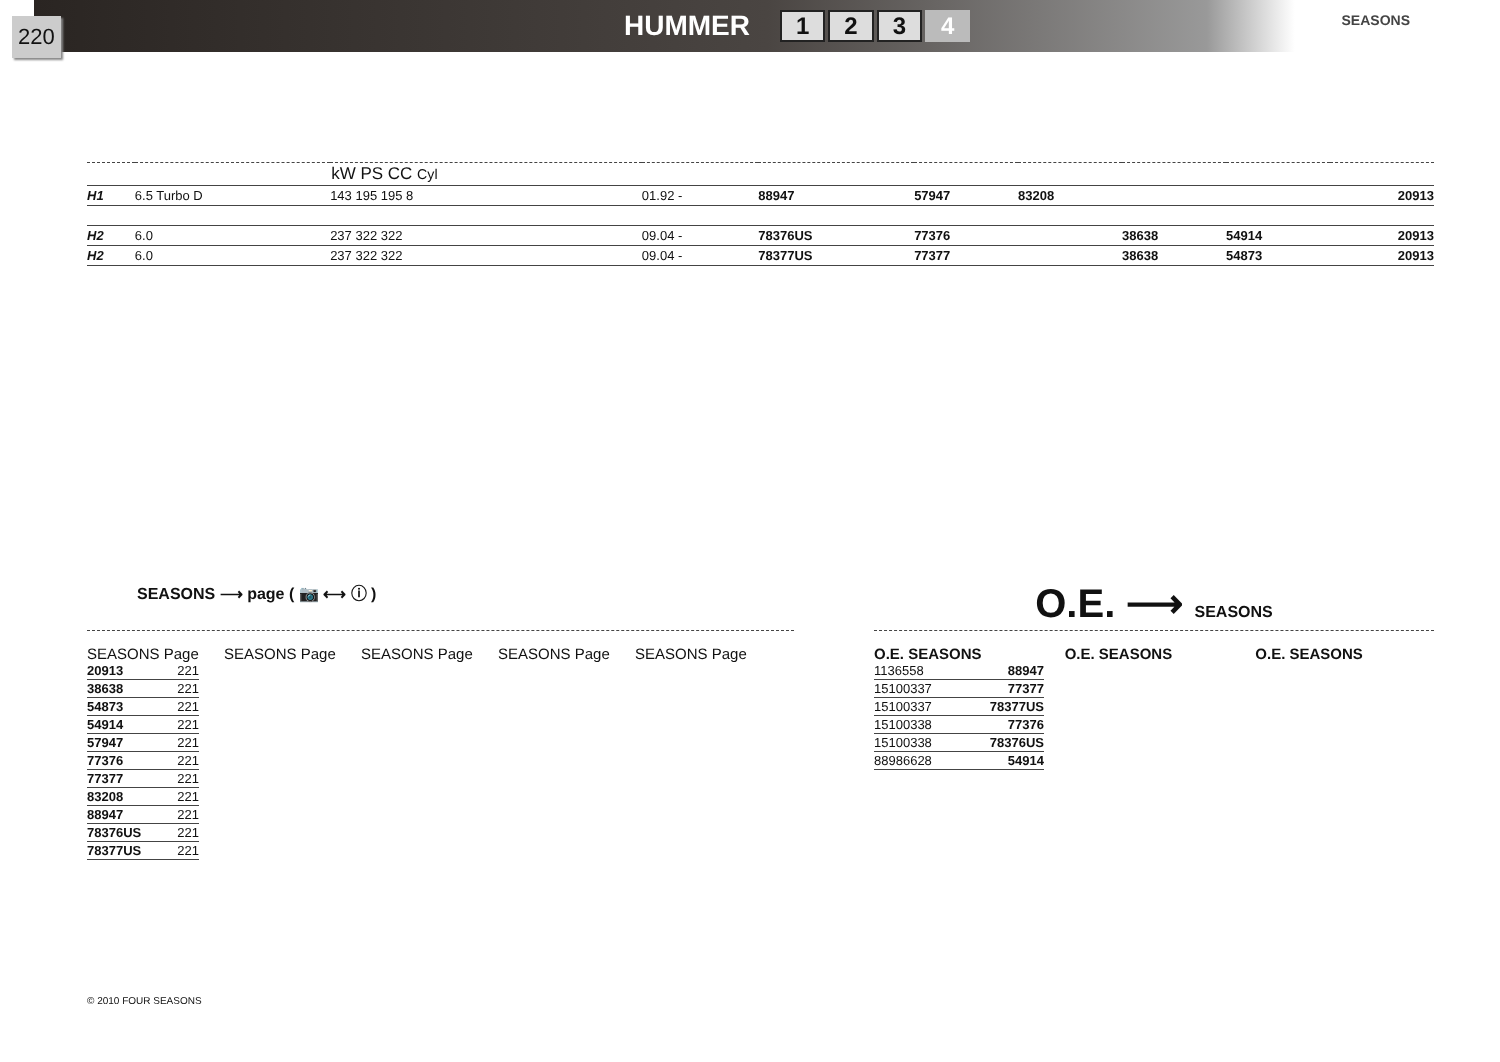220
HUMMER 1234
SEASONS
| | | kW PS CC Cyl | | | | | | | | | |
| --- | --- | --- | --- | --- | --- | --- | --- | --- | --- | --- | --- |
| H1 | 6.5 Turbo D | 143 195 195 8 | | 01.92 - | 88947 | 57947 | 83208 | | | | 20913 |
| H2 | 6.0 | 237 322 322 | | 09.04 - | 78376US | 77376 | | 38638 | 54914 | | 20913 |
| H2 | 6.0 | 237 322 322 | | 09.04 - | 78377US | 77377 | | 38638 | 54873 | | 20913 |
SEASONS ⟶ page ( 📷 ⟷ ⓘ )
SEASONS Page
| 20913 | 221 |
| 38638 | 221 |
| 54873 | 221 |
| 54914 | 221 |
| 57947 | 221 |
| 77376 | 221 |
| 77377 | 221 |
| 83208 | 221 |
| 88947 | 221 |
| 78376US | 221 |
| 78377US | 221 |
SEASONS Page SEASONS Page SEASONS Page SEASONS Page
O.E. ⟶ SEASONS
O.E. SEASONS
| 1136558 | 88947 |
| 15100337 | 77377 |
| 15100337 | 78377US |
| 15100338 | 77376 |
| 15100338 | 78376US |
| 88986628 | 54914 |
O.E. SEASONS O.E. SEASONS
© 2010 FOUR SEASONS